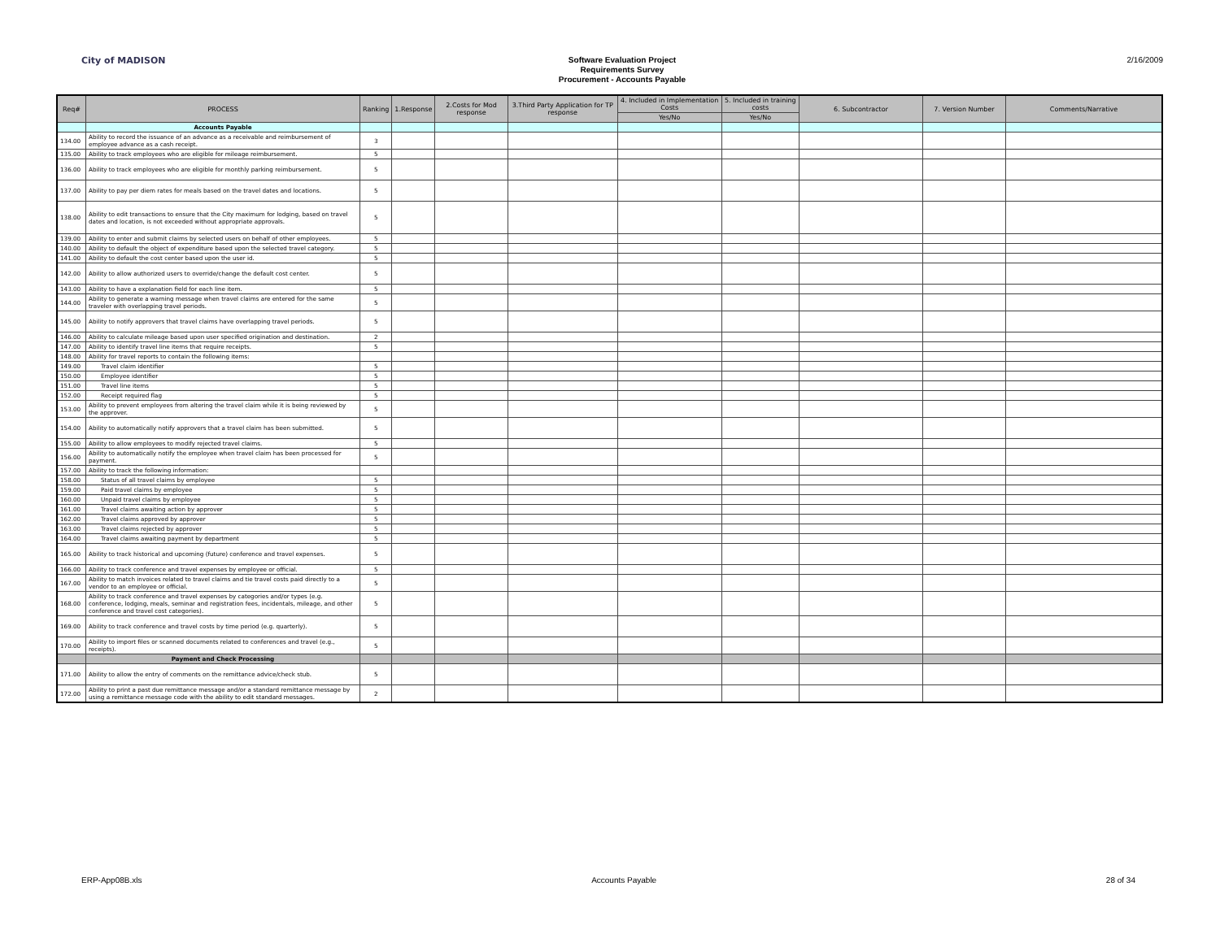City of MADISON
Software Evaluation Project
Requirements Survey
Procurement - Accounts Payable
2/16/2009
| Req# | PROCESS | Ranking | 1.Response | 2.Costs for Mod response | 3.Third Party Application for TP response | 4. Included in Implementation Costs | 5. Included in training costs | 6. Subcontractor | 7. Version Number | Comments/Narrative |
| --- | --- | --- | --- | --- | --- | --- | --- | --- | --- | --- |
| | | | | | | Yes/No | Yes/No | | | |
| | Accounts Payable | | | | | | | | | |
| 134.00 | Ability to record the issuance of an advance as a receivable and reimbursement of employee advance as a cash receipt. | 3 | | | | | | | | |
| 135.00 | Ability to track employees who are eligible for mileage reimbursement. | 5 | | | | | | | | |
| 136.00 | Ability to track employees who are eligible for monthly parking reimbursement. | 5 | | | | | | | | |
| 137.00 | Ability to pay per diem rates for meals based on the travel dates and locations. | 5 | | | | | | | | |
| 138.00 | Ability to edit transactions to ensure that the City maximum for lodging, based on travel dates and location, is not exceeded without appropriate approvals. | 5 | | | | | | | | |
| 139.00 | Ability to enter and submit claims by selected users on behalf of other employees. | 5 | | | | | | | | |
| 140.00 | Ability to default the object of expenditure based upon the selected travel category. | 5 | | | | | | | | |
| 141.00 | Ability to default the cost center based upon the user id. | 5 | | | | | | | | |
| 142.00 | Ability to allow authorized users to override/change the default cost center. | 5 | | | | | | | | |
| 143.00 | Ability to have a explanation field for each line item. | 5 | | | | | | | | |
| 144.00 | Ability to generate a warning message when travel claims are entered for the same traveler with overlapping travel periods. | 5 | | | | | | | | |
| 145.00 | Ability to notify approvers that travel claims have overlapping travel periods. | 5 | | | | | | | | |
| 146.00 | Ability to calculate mileage based upon user specified origination and destination. | 2 | | | | | | | | |
| 147.00 | Ability to identify travel line items that require receipts. | 5 | | | | | | | | |
| 148.00 | Ability for travel reports to contain the following items: | | | | | | | | | |
| 149.00 | Travel claim identifier | 5 | | | | | | | | |
| 150.00 | Employee identifier | 5 | | | | | | | | |
| 151.00 | Travel line items | 5 | | | | | | | | |
| 152.00 | Receipt required flag | 5 | | | | | | | | |
| 153.00 | Ability to prevent employees from altering the travel claim while it is being reviewed by the approver. | 5 | | | | | | | | |
| 154.00 | Ability to automatically notify approvers that a travel claim has been submitted. | 5 | | | | | | | | |
| 155.00 | Ability to allow employees to modify rejected travel claims. | 5 | | | | | | | | |
| 156.00 | Ability to automatically notify the employee when travel claim has been processed for payment. | 5 | | | | | | | | |
| 157.00 | Ability to track the following information: | | | | | | | | | |
| 158.00 | Status of all travel claims by employee | 5 | | | | | | | | |
| 159.00 | Paid travel claims by employee | 5 | | | | | | | | |
| 160.00 | Unpaid travel claims by employee | 5 | | | | | | | | |
| 161.00 | Travel claims awaiting action by approver | 5 | | | | | | | | |
| 162.00 | Travel claims approved by approver | 5 | | | | | | | | |
| 163.00 | Travel claims rejected by approver | 5 | | | | | | | | |
| 164.00 | Travel claims awaiting payment by department | 5 | | | | | | | | |
| 165.00 | Ability to track historical and upcoming (future) conference and travel expenses. | 5 | | | | | | | | |
| 166.00 | Ability to track conference and travel expenses by employee or official. | 5 | | | | | | | | |
| 167.00 | Ability to match invoices related to travel claims and tie travel costs paid directly to a vendor to an employee or official. | 5 | | | | | | | | |
| 168.00 | Ability to track conference and travel expenses by categories and/or types (e.g. conference, lodging, meals, seminar and registration fees, incidentals, mileage, and other conference and travel cost categories). | 5 | | | | | | | | |
| 169.00 | Ability to track conference and travel costs by time period (e.g. quarterly). | 5 | | | | | | | | |
| 170.00 | Ability to import files or scanned documents related to conferences and travel (e.g., receipts). | 5 | | | | | | | | |
| | Payment and Check Processing | | | | | | | | | |
| 171.00 | Ability to allow the entry of comments on the remittance advice/check stub. | 5 | | | | | | | | |
| 172.00 | Ability to print a past due remittance message and/or a standard remittance message by using a remittance message code with the ability to edit standard messages. | 2 | | | | | | | | |
ERP-App08B.xls Accounts Payable 28 of 34